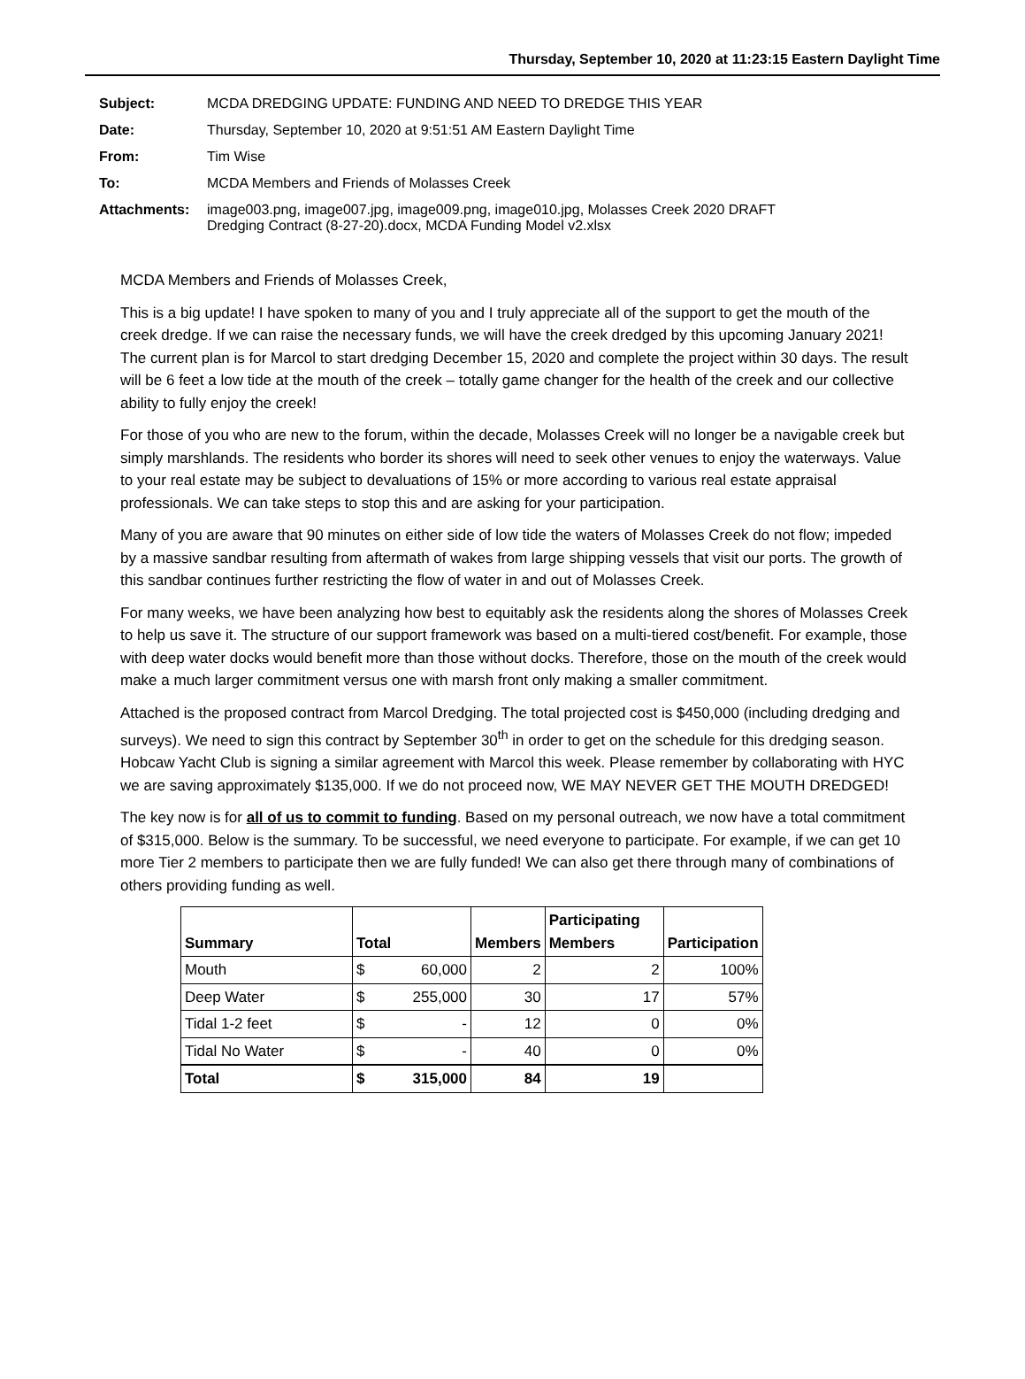Thursday, September 10, 2020 at 11:23:15 Eastern Daylight Time
Subject: MCDA DREDGING UPDATE: FUNDING AND NEED TO DREDGE THIS YEAR
Date: Thursday, September 10, 2020 at 9:51:51 AM Eastern Daylight Time
From: Tim Wise
To: MCDA Members and Friends of Molasses Creek
Attachments: image003.png, image007.jpg, image009.png, image010.jpg, Molasses Creek 2020 DRAFT
Dredging Contract (8-27-20).docx, MCDA Funding Model v2.xlsx
MCDA Members and Friends of Molasses Creek,
This is a big update! I have spoken to many of you and I truly appreciate all of the support to get the mouth of the creek dredge. If we can raise the necessary funds, we will have the creek dredged by this upcoming January 2021! The current plan is for Marcol to start dredging December 15, 2020 and complete the project within 30 days. The result will be 6 feet a low tide at the mouth of the creek – totally game changer for the health of the creek and our collective ability to fully enjoy the creek!
For those of you who are new to the forum, within the decade, Molasses Creek will no longer be a navigable creek but simply marshlands. The residents who border its shores will need to seek other venues to enjoy the waterways. Value to your real estate may be subject to devaluations of 15% or more according to various real estate appraisal professionals. We can take steps to stop this and are asking for your participation.
Many of you are aware that 90 minutes on either side of low tide the waters of Molasses Creek do not flow; impeded by a massive sandbar resulting from aftermath of wakes from large shipping vessels that visit our ports. The growth of this sandbar continues further restricting the flow of water in and out of Molasses Creek.
For many weeks, we have been analyzing how best to equitably ask the residents along the shores of Molasses Creek to help us save it. The structure of our support framework was based on a multi-tiered cost/benefit. For example, those with deep water docks would benefit more than those without docks. Therefore, those on the mouth of the creek would make a much larger commitment versus one with marsh front only making a smaller commitment.
Attached is the proposed contract from Marcol Dredging. The total projected cost is $450,000 (including dredging and surveys). We need to sign this contract by September 30<sup>th</sup> in order to get on the schedule for this dredging season. Hobcaw Yacht Club is signing a similar agreement with Marcol this week. Please remember by collaborating with HYC we are saving approximately $135,000. If we do not proceed now, WE MAY NEVER GET THE MOUTH DREDGED!
The key now is for all of us to commit to funding. Based on my personal outreach, we now have a total commitment of $315,000. Below is the summary. To be successful, we need everyone to participate. For example, if we can get 10 more Tier 2 members to participate then we are fully funded! We can also get there through many of combinations of others providing funding as well.
| Summary | Total | Members | Participating Members | Participation |
| --- | --- | --- | --- | --- |
| Mouth | $ 60,000 | 2 | 2 | 100% |
| Deep Water | $ 255,000 | 30 | 17 | 57% |
| Tidal 1-2 feet | $ - | 12 | 0 | 0% |
| Tidal No Water | $ - | 40 | 0 | 0% |
| Total | $ 315,000 | 84 | 19 | |